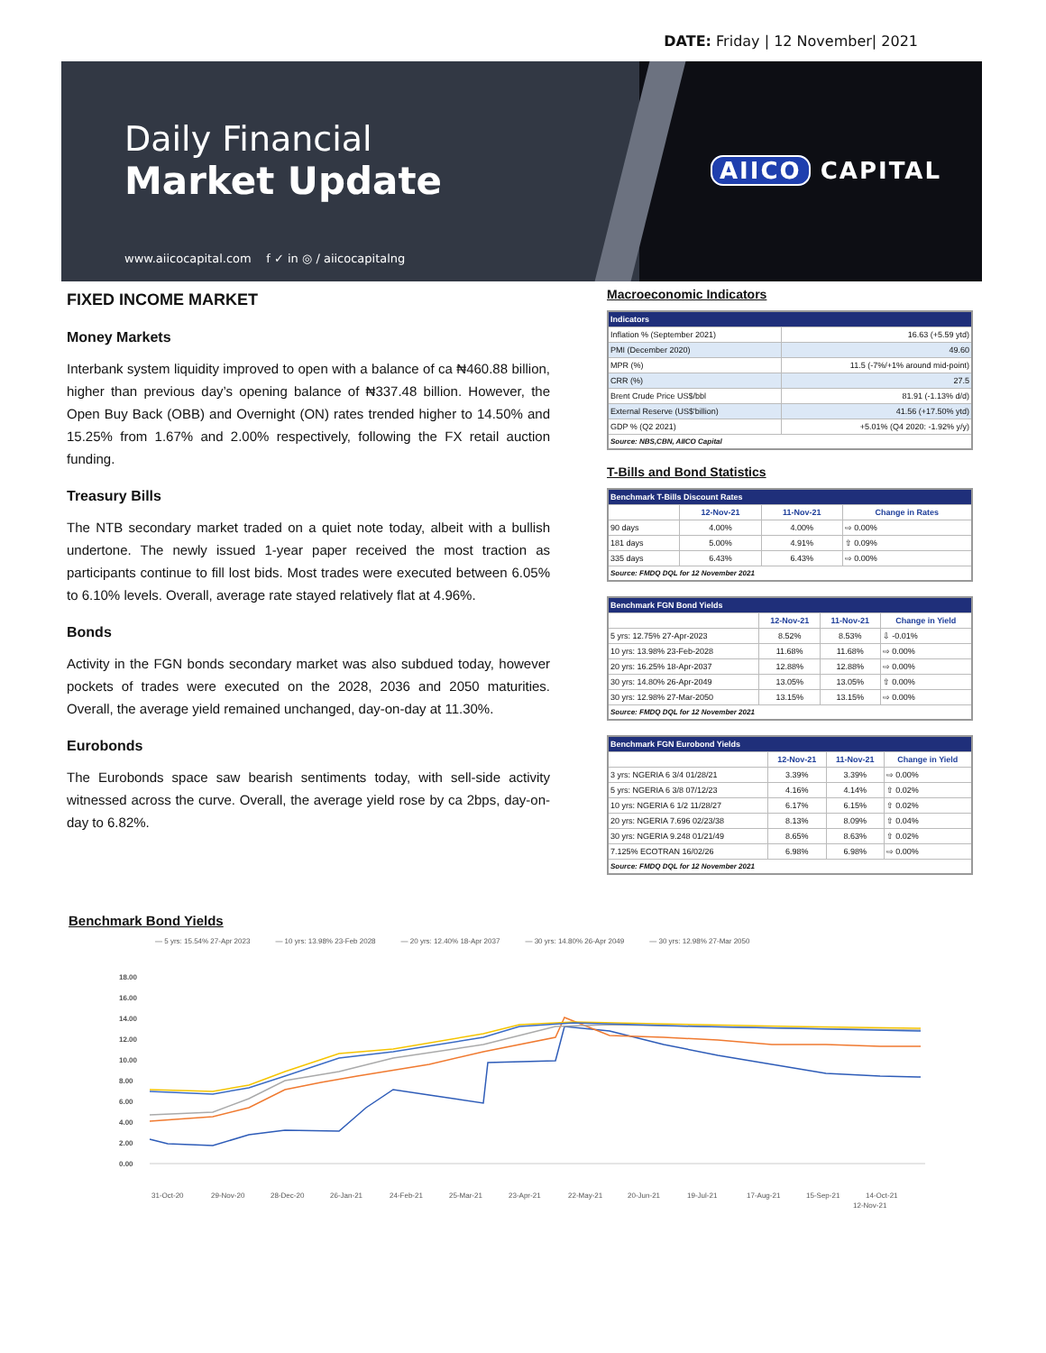DATE: Friday | 12 November| 2021
Daily Financial
Market Update
www.aiicocapital.com f ✓ in ◎ / aiicocapitalng
AIICO CAPITAL
FIXED INCOME MARKET
Money Markets
Interbank system liquidity improved to open with a balance of ca ₦460.88 billion, higher than previous day’s opening balance of ₦337.48 billion. However, the Open Buy Back (OBB) and Overnight (ON) rates trended higher to 14.50% and 15.25% from 1.67% and 2.00% respectively, following the FX retail auction funding.
Treasury Bills
The NTB secondary market traded on a quiet note today, albeit with a bullish undertone. The newly issued 1-year paper received the most traction as participants continue to fill lost bids. Most trades were executed between 6.05% to 6.10% levels. Overall, average rate stayed relatively flat at 4.96%.
Bonds
Activity in the FGN bonds secondary market was also subdued today, however pockets of trades were executed on the 2028, 2036 and 2050 maturities. Overall, the average yield remained unchanged, day-on-day at 11.30%.
Eurobonds
The Eurobonds space saw bearish sentiments today, with sell-side activity witnessed across the curve. Overall, the average yield rose by ca 2bps, day-on-day to 6.82%.
Macroeconomic Indicators
| Indicators | |
| --- | --- |
| Inflation % (September 2021) | 16.63 (+5.59 ytd) |
| PMI (December 2020) | 49.60 |
| MPR (%) | 11.5 (-7%/+1% around mid-point) |
| CRR (%) | 27.5 |
| Brent Crude Price US$/bbl | 81.91 (-1.13% d/d) |
| External Reserve (US$'billion) | 41.56 (+17.50% ytd) |
| GDP % (Q2 2021) | +5.01% (Q4 2020: -1.92% y/y) |
| Source: NBS,CBN, AIICO Capital | |
T-Bills and Bond Statistics
| Benchmark T-Bills Discount Rates | | | |
| --- | --- | --- | --- |
| | 12-Nov-21 | 11-Nov-21 | Change in Rates |
| 90 days | 4.00% | 4.00% | ⇨ 0.00% |
| 181 days | 5.00% | 4.91% | ⇧ 0.09% |
| 335 days | 6.43% | 6.43% | ⇨ 0.00% |
| Source: FMDQ DQL for 12 November 2021 | | | |
| Benchmark FGN Bond Yields | | | |
| --- | --- | --- | --- |
| | 12-Nov-21 | 11-Nov-21 | Change in Yield |
| 5 yrs: 12.75% 27-Apr-2023 | 8.52% | 8.53% | ⇩ -0.01% |
| 10 yrs: 13.98% 23-Feb-2028 | 11.68% | 11.68% | ⇨ 0.00% |
| 20 yrs: 16.25% 18-Apr-2037 | 12.88% | 12.88% | ⇨ 0.00% |
| 30 yrs: 14.80% 26-Apr-2049 | 13.05% | 13.05% | ⇧ 0.00% |
| 30 yrs: 12.98% 27-Mar-2050 | 13.15% | 13.15% | ⇨ 0.00% |
| Source: FMDQ DQL for 12 November 2021 | | | |
| Benchmark FGN Eurobond Yields | | | |
| --- | --- | --- | --- |
| | 12-Nov-21 | 11-Nov-21 | Change in Yield |
| 3 yrs: NGERIA 6 3/4 01/28/21 | 3.39% | 3.39% | ⇨ 0.00% |
| 5 yrs: NGERIA 6 3/8 07/12/23 | 4.16% | 4.14% | ⇧ 0.02% |
| 10 yrs: NGERIA 6 1/2 11/28/27 | 6.17% | 6.15% | ⇧ 0.02% |
| 20 yrs: NGERIA 7.696 02/23/38 | 8.13% | 8.09% | ⇧ 0.04% |
| 30 yrs: NGERIA 9.248 01/21/49 | 8.65% | 8.63% | ⇧ 0.02% |
| 7.125% ECOTRAN 16/02/26 | 6.98% | 6.98% | ⇨ 0.00% |
| Source: FMDQ DQL for 12 November 2021 | | | |
Benchmark Bond Yields
— 5 yrs: 15.54% 27-Apr 2023 — 10 yrs: 13.98% 23-Feb 2028 — 20 yrs: 12.40% 18-Apr 2037 — 30 yrs: 14.80% 26-Apr 2049 — 30 yrs: 12.98% 27-Mar 2050
18.00
16.00
14.00
12.00
10.00
8.00
6.00
4.00
2.00
0.00
31-Oct-20
29-Nov-20
28-Dec-20
26-Jan-21
24-Feb-21
25-Mar-21
23-Apr-21
22-May-21
20-Jun-21
19-Jul-21
17-Aug-21
15-Sep-21
14-Oct-21
12-Nov-21